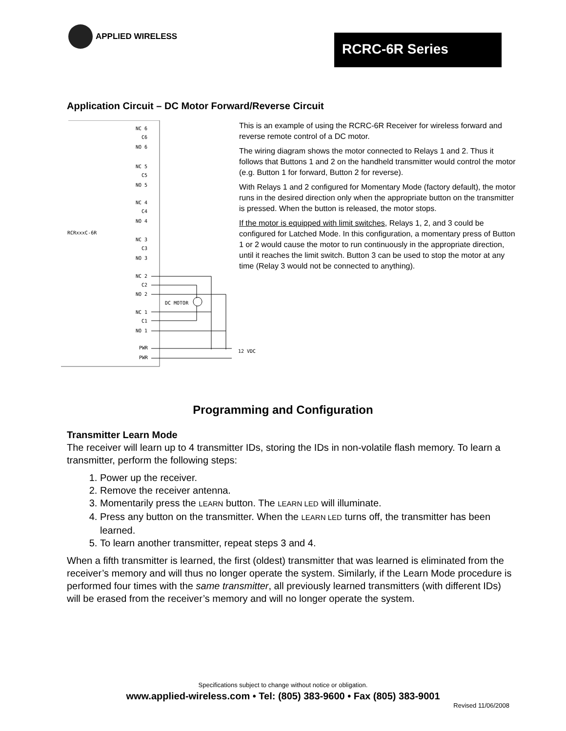APPLIED WIRELESS
RCRC-6R Series
Application Circuit – DC Motor Forward/Reverse Circuit
RCRxxxC-6R
NC 6
C6
NO 6
NC 5
C5
NO 5
NC 4
C4
NO 4
NC 3
C3
NO 3
NC 2
C2
NO 2
NC 1
C1
NO 1
PWR
PWR
DC MOTOR
12 VDC
This is an example of using the RCRC-6R Receiver for wireless forward and reverse remote control of a DC motor.
The wiring diagram shows the motor connected to Relays 1 and 2. Thus it follows that Buttons 1 and 2 on the handheld transmitter would control the motor (e.g. Button 1 for forward, Button 2 for reverse).
With Relays 1 and 2 configured for Momentary Mode (factory default), the motor runs in the desired direction only when the appropriate button on the transmitter is pressed. When the button is released, the motor stops.
If the motor is equipped with limit switches, Relays 1, 2, and 3 could be configured for Latched Mode. In this configuration, a momentary press of Button 1 or 2 would cause the motor to run continuously in the appropriate direction, until it reaches the limit switch. Button 3 can be used to stop the motor at any time (Relay 3 would not be connected to anything).
Programming and Configuration
Transmitter Learn Mode
The receiver will learn up to 4 transmitter IDs, storing the IDs in non-volatile flash memory. To learn a transmitter, perform the following steps:
1. Power up the receiver.
2. Remove the receiver antenna.
3. Momentarily press the LEARN button. The LEARN LED will illuminate.
4. Press any button on the transmitter. When the LEARN LED turns off, the transmitter has been learned.
5. To learn another transmitter, repeat steps 3 and 4.
When a fifth transmitter is learned, the first (oldest) transmitter that was learned is eliminated from the receiver’s memory and will thus no longer operate the system. Similarly, if the Learn Mode procedure is performed four times with the same transmitter, all previously learned transmitters (with different IDs) will be erased from the receiver’s memory and will no longer operate the system.
Specifications subject to change without notice or obligation.
www.applied-wireless.com • Tel: (805) 383-9600 • Fax (805) 383-9001
Revised 11/06/2008